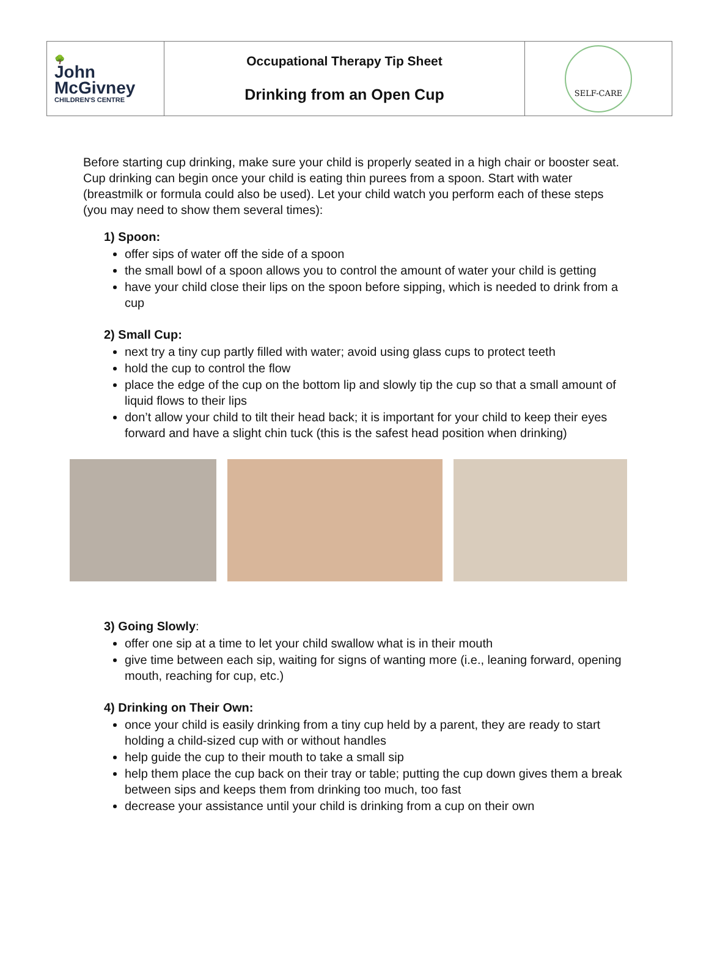| 🌳 John McGivney CHILDREN'S CENTRE | Occupational Therapy Tip Sheet Drinking from an Open Cup | SELF-CARE |
Before starting cup drinking, make sure your child is properly seated in a high chair or booster seat. Cup drinking can begin once your child is eating thin purees from a spoon. Start with water (breastmilk or formula could also be used). Let your child watch you perform each of these steps (you may need to show them several times):
1) Spoon:
offer sips of water off the side of a spoon
the small bowl of a spoon allows you to control the amount of water your child is getting
have your child close their lips on the spoon before sipping, which is needed to drink from a cup
2) Small Cup:
next try a tiny cup partly filled with water; avoid using glass cups to protect teeth
hold the cup to control the flow
place the edge of the cup on the bottom lip and slowly tip the cup so that a small amount of liquid flows to their lips
don’t allow your child to tilt their head back; it is important for your child to keep their eyes forward and have a slight chin tuck (this is the safest head position when drinking)
3) Going Slowly:
offer one sip at a time to let your child swallow what is in their mouth
give time between each sip, waiting for signs of wanting more (i.e., leaning forward, opening mouth, reaching for cup, etc.)
4) Drinking on Their Own:
once your child is easily drinking from a tiny cup held by a parent, they are ready to start holding a child-sized cup with or without handles
help guide the cup to their mouth to take a small sip
help them place the cup back on their tray or table; putting the cup down gives them a break between sips and keeps them from drinking too much, too fast
decrease your assistance until your child is drinking from a cup on their own